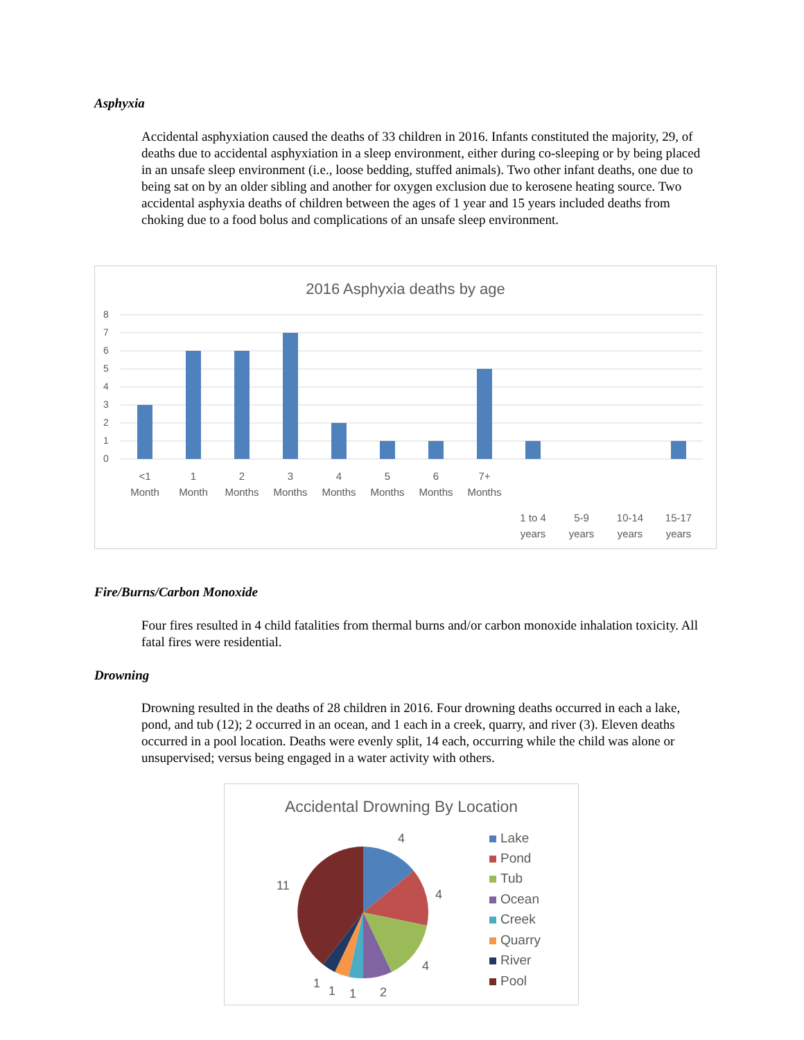Asphyxia
Accidental asphyxiation caused the deaths of 33 children in 2016. Infants constituted the majority, 29, of deaths due to accidental asphyxiation in a sleep environment, either during co-sleeping or by being placed in an unsafe sleep environment (i.e., loose bedding, stuffed animals). Two other infant deaths, one due to being sat on by an older sibling and another for oxygen exclusion due to kerosene heating source. Two accidental asphyxia deaths of children between the ages of 1 year and 15 years included deaths from choking due to a food bolus and complications of an unsafe sleep environment.
2016 Asphyxia deaths by age
8
7
6
5
4
3
2
1
0
<1
Month
1
Month
2
Months
3
Months
4
Months
5
Months
6
Months
7+
Months
1 to 4
years
5-9
years
10-14
years
15-17
years
Fire/Burns/Carbon Monoxide
Four fires resulted in 4 child fatalities from thermal burns and/or carbon monoxide inhalation toxicity. All fatal fires were residential.
Drowning
Drowning resulted in the deaths of 28 children in 2016. Four drowning deaths occurred in each a lake, pond, and tub (12); 2 occurred in an ocean, and 1 each in a creek, quarry, and river (3). Eleven deaths occurred in a pool location. Deaths were evenly split, 14 each, occurring while the child was alone or unsupervised; versus being engaged in a water activity with others.
Accidental Drowning By Location
4
4
4
2
1
1
1
11
Lake
Pond
Tub
Ocean
Creek
Quarry
River
Pool